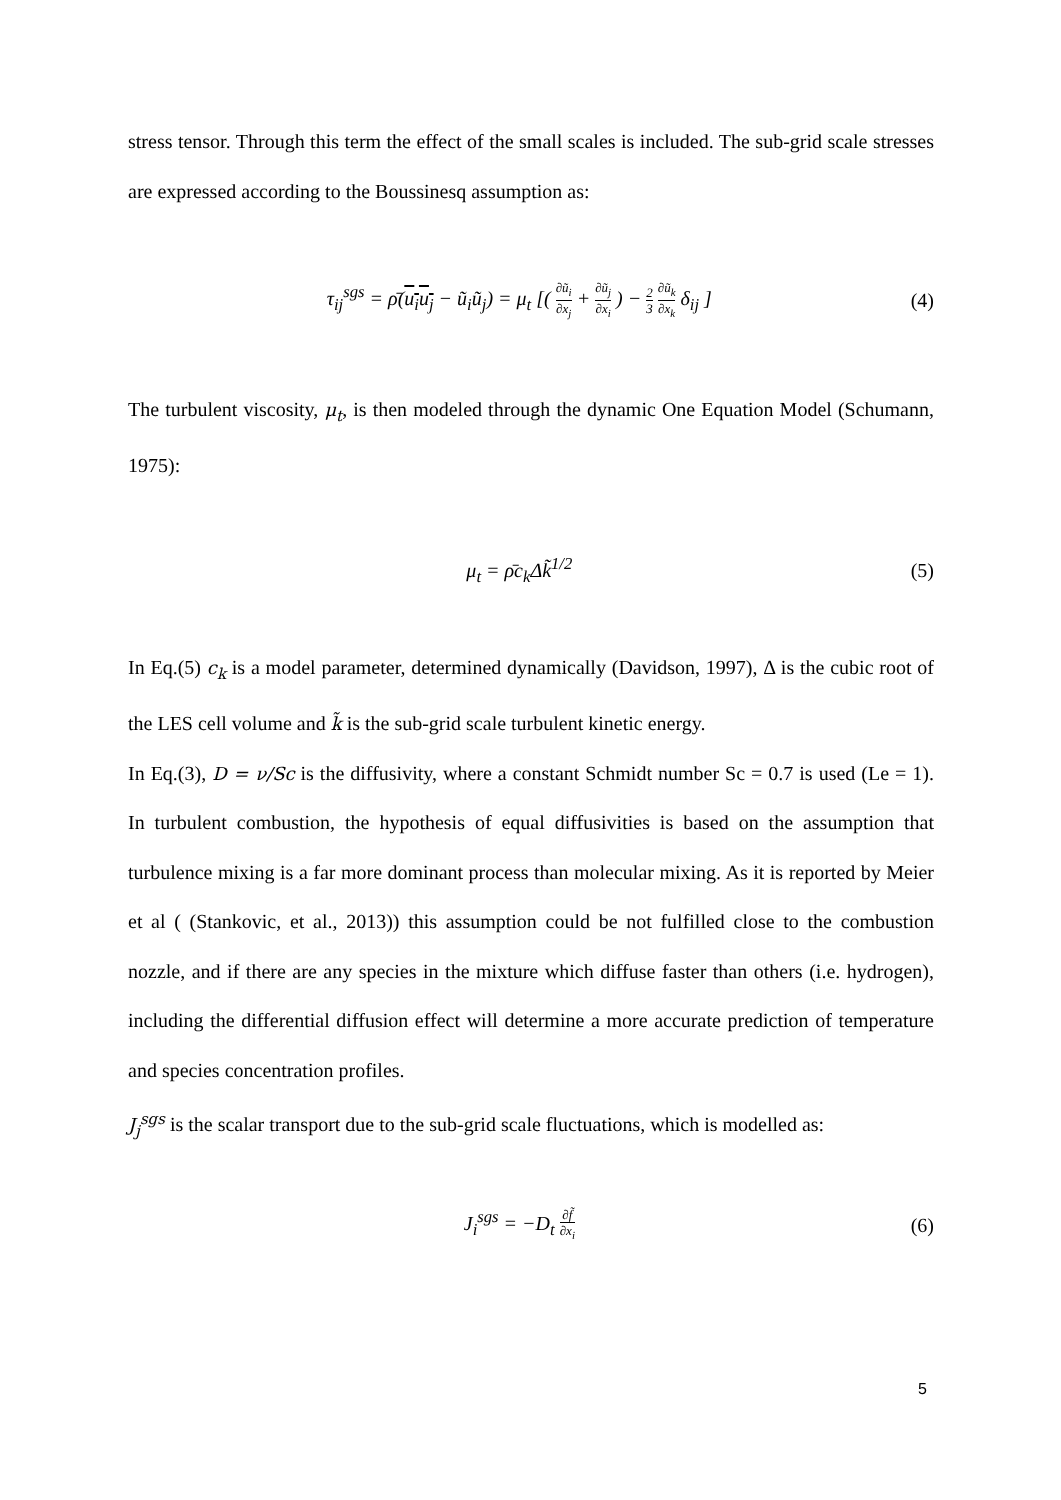stress tensor. Through this term the effect of the small scales is included. The sub-grid scale stresses are expressed according to the Boussinesq assumption as:
τ<sub>ij</sub><sup>sgs</sup> = ρ̄(u<sub>i</sub>u<sub>j</sub> − ũ<sub>i</sub>ũ<sub>j</sub>) = μ<sub>t</sub> [( ∂ũ<sub>i</sub> ∂x<sub>j</sub> + ∂ũ<sub>j</sub> ∂x<sub>i</sub> ) − 2 3 ∂ũ<sub>k</sub> ∂x<sub>k</sub> δ<sub>ij</sub> ]
(4)
The turbulent viscosity, μ<sub>t</sub>, is then modeled through the dynamic One Equation Model (Schumann, 1975):
μ<sub>t</sub> = ρ̄c<sub>k</sub>Δk̃<sup>1/2</sup> (5)
In Eq.(5) c<sub>k</sub> is a model parameter, determined dynamically (Davidson, 1997), Δ is the cubic root of the LES cell volume and k̃ is the sub-grid scale turbulent kinetic energy.
In Eq.(3), D = ν/Sc is the diffusivity, where a constant Schmidt number Sc = 0.7 is used (Le = 1). In turbulent combustion, the hypothesis of equal diffusivities is based on the assumption that turbulence mixing is a far more dominant process than molecular mixing. As it is reported by Meier et al ( (Stankovic, et al., 2013)) this assumption could be not fulfilled close to the combustion nozzle, and if there are any species in the mixture which diffuse faster than others (i.e. hydrogen), including the differential diffusion effect will determine a more accurate prediction of temperature and species concentration profiles.
J<sub>j</sub><sup>sgs</sup> is the scalar transport due to the sub-grid scale fluctuations, which is modelled as:
J<sub>i</sub><sup>sgs</sup> = −D<sub>t</sub> ∂f̃ ∂x<sub>i</sub>
(6)
5